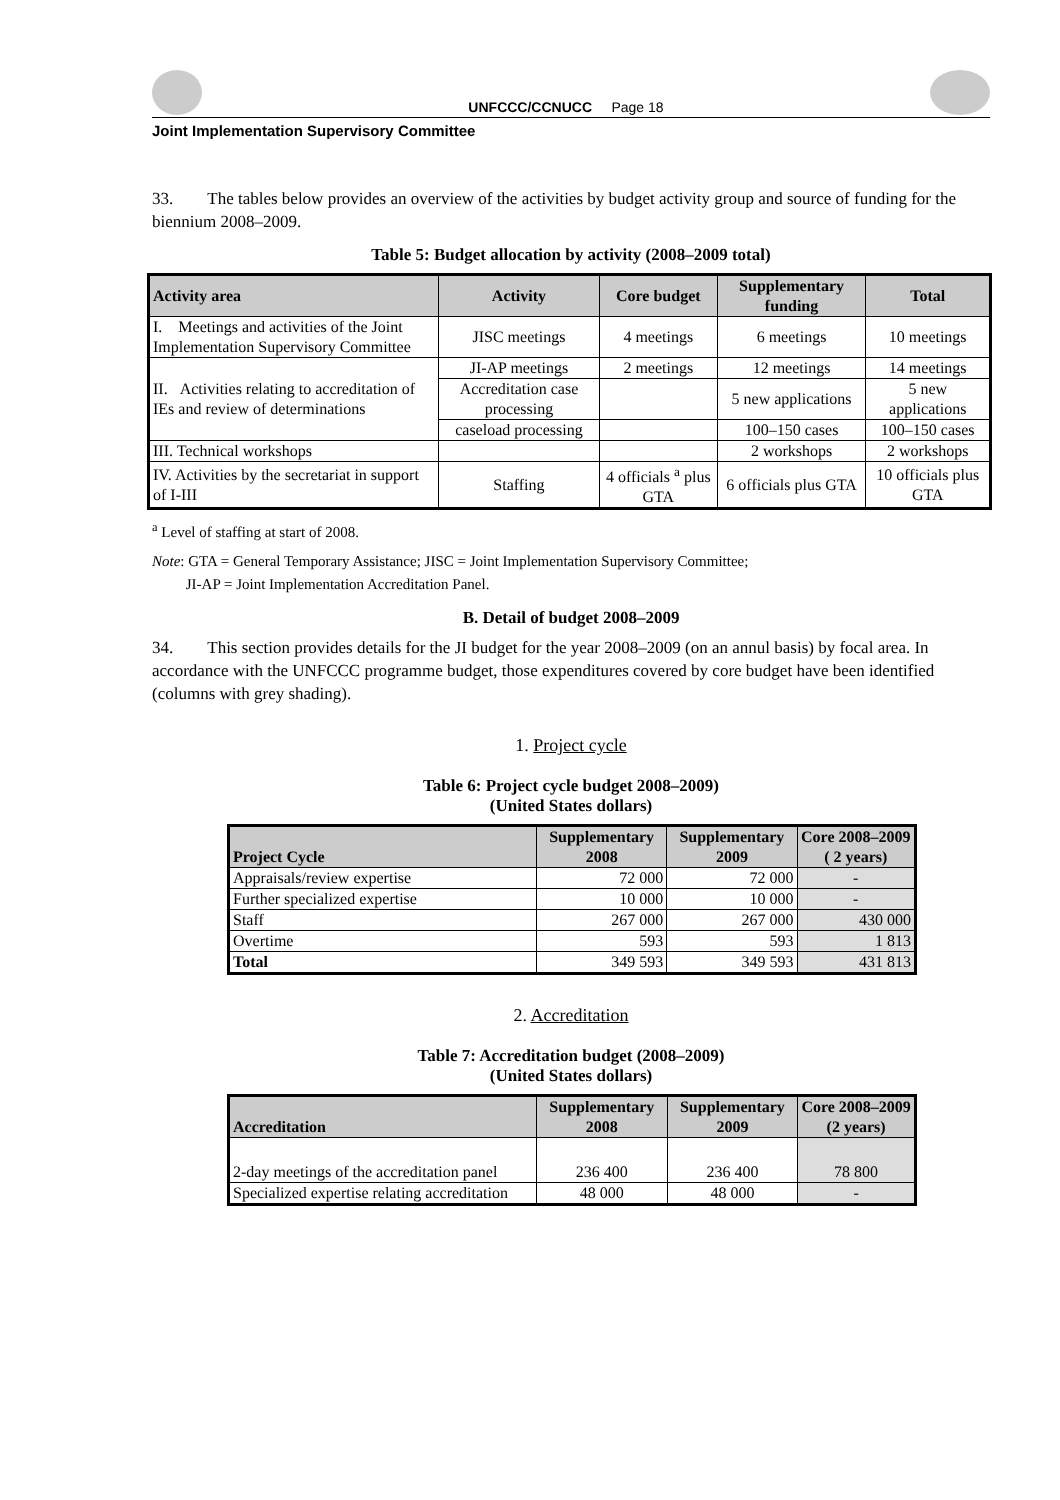UNFCCC/CCNUCC Page 18
Joint Implementation Supervisory Committee
33. The tables below provides an overview of the activities by budget activity group and source of funding for the biennium 2008–2009.
Table 5: Budget allocation by activity (2008–2009 total)
| Activity area | Activity | Core budget | Supplementary funding | Total |
| --- | --- | --- | --- | --- |
| I. Meetings and activities of the Joint Implementation Supervisory Committee | JISC meetings | 4 meetings | 6 meetings | 10 meetings |
| II. Activities relating to accreditation of IEs and review of determinations | JI-AP meetings | 2 meetings | 12 meetings | 14 meetings |
| | Accreditation case processing | | 5 new applications | 5 new applications |
| | caseload processing | | 100–150 cases | 100–150 cases |
| III. Technical workshops | | | 2 workshops | 2 workshops |
| IV. Activities by the secretariat in support of I-III | Staffing | 4 officials <sup>a</sup> plus GTA | 6 officials plus GTA | 10 officials plus GTA |
<sup>a</sup> Level of staffing at start of 2008.
Note: GTA = General Temporary Assistance; JISC = Joint Implementation Supervisory Committee;
JI-AP = Joint Implementation Accreditation Panel.
B. Detail of budget 2008–2009
34. This section provides details for the JI budget for the year 2008–2009 (on an annul basis) by focal area. In accordance with the UNFCCC programme budget, those expenditures covered by core budget have been identified (columns with grey shading).
1. Project cycle
Table 6: Project cycle budget 2008–2009)
(United States dollars)
| Project Cycle | Supplementary 2008 | Supplementary 2009 | Core 2008–2009 ( 2 years) |
| --- | --- | --- | --- |
| Appraisals/review expertise | 72 000 | 72 000 | - |
| Further specialized expertise | 10 000 | 10 000 | - |
| Staff | 267 000 | 267 000 | 430 000 |
| Overtime | 593 | 593 | 1 813 |
| Total | 349 593 | 349 593 | 431 813 |
2. Accreditation
Table 7: Accreditation budget (2008–2009)
(United States dollars)
| Accreditation | Supplementary 2008 | Supplementary 2009 | Core 2008–2009 (2 years) |
| --- | --- | --- | --- |
| 2-day meetings of the accreditation panel | 236 400 | 236 400 | 78 800 |
| Specialized expertise relating accreditation | 48 000 | 48 000 | - |